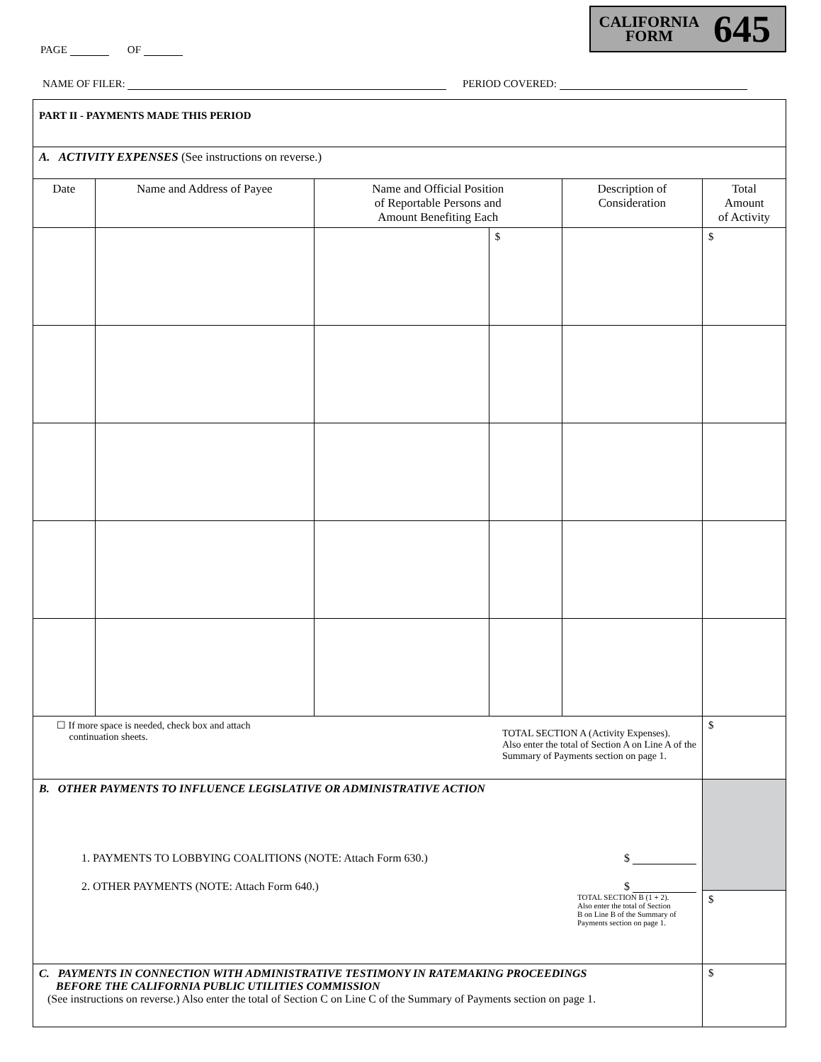CALIFORNIA
FORM
645
PAGE OF
NAME OF FILER: PERIOD COVERED:
| PART II - PAYMENTS MADE THIS PERIOD | | | | | |
| A. ACTIVITY EXPENSES (See instructions on reverse.) | | | | | |
| Date | Name and Address of Payee | Name and Official Position of Reportable Persons and Amount Benefiting Each | | Description of Consideration | Total Amount of Activity |
| | | | $ | | $ |
| ☐ If more space is needed, check box and attach continuation sheets. TOTAL SECTION A (Activity Expenses). Also enter the total of Section A on Line A of the Summary of Payments section on page 1. | | | | | $ |
| B. OTHER PAYMENTS TO INFLUENCE LEGISLATIVE OR ADMINISTRATIVE ACTION 1. PAYMENTS TO LOBBYING COALITIONS (NOTE: Attach Form 630.) $ 2. OTHER PAYMENTS (NOTE: Attach Form 640.) $ TOTAL SECTION B (1 + 2). Also enter the total of Section B on Line B of the Summary of Payments section on page 1. | | | | | |
| | | | | | $ |
| C. PAYMENTS IN CONNECTION WITH ADMINISTRATIVE TESTIMONY IN RATEMAKING PROCEEDINGS BEFORE THE CALIFORNIA PUBLIC UTILITIES COMMISSION (See instructions on reverse.) Also enter the total of Section C on Line C of the Summary of Payments section on page 1. | | | | | $ |